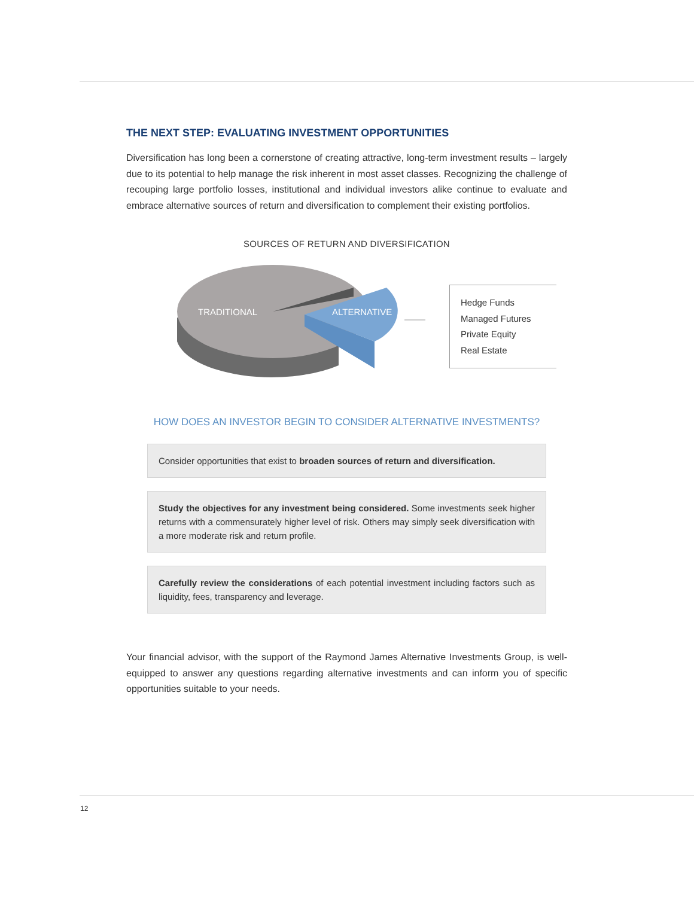THE NEXT STEP: EVALUATING INVESTMENT OPPORTUNITIES
Diversification has long been a cornerstone of creating attractive, long-term investment results – largely due to its potential to help manage the risk inherent in most asset classes. Recognizing the challenge of recouping large portfolio losses, institutional and individual investors alike continue to evaluate and embrace alternative sources of return and diversification to complement their existing portfolios.
SOURCES OF RETURN AND DIVERSIFICATION
TRADITIONAL
ALTERNATIVE
Hedge Funds
Managed Futures
Private Equity
Real Estate
HOW DOES AN INVESTOR BEGIN TO CONSIDER ALTERNATIVE INVESTMENTS?
Consider opportunities that exist to broaden sources of return and diversification.
Study the objectives for any investment being considered. Some investments seek higher returns with a commensurately higher level of risk. Others may simply seek diversification with a more moderate risk and return profile.
Carefully review the considerations of each potential investment including factors such as liquidity, fees, transparency and leverage.
Your financial advisor, with the support of the Raymond James Alternative Investments Group, is well-equipped to answer any questions regarding alternative investments and can inform you of specific opportunities suitable to your needs.
12